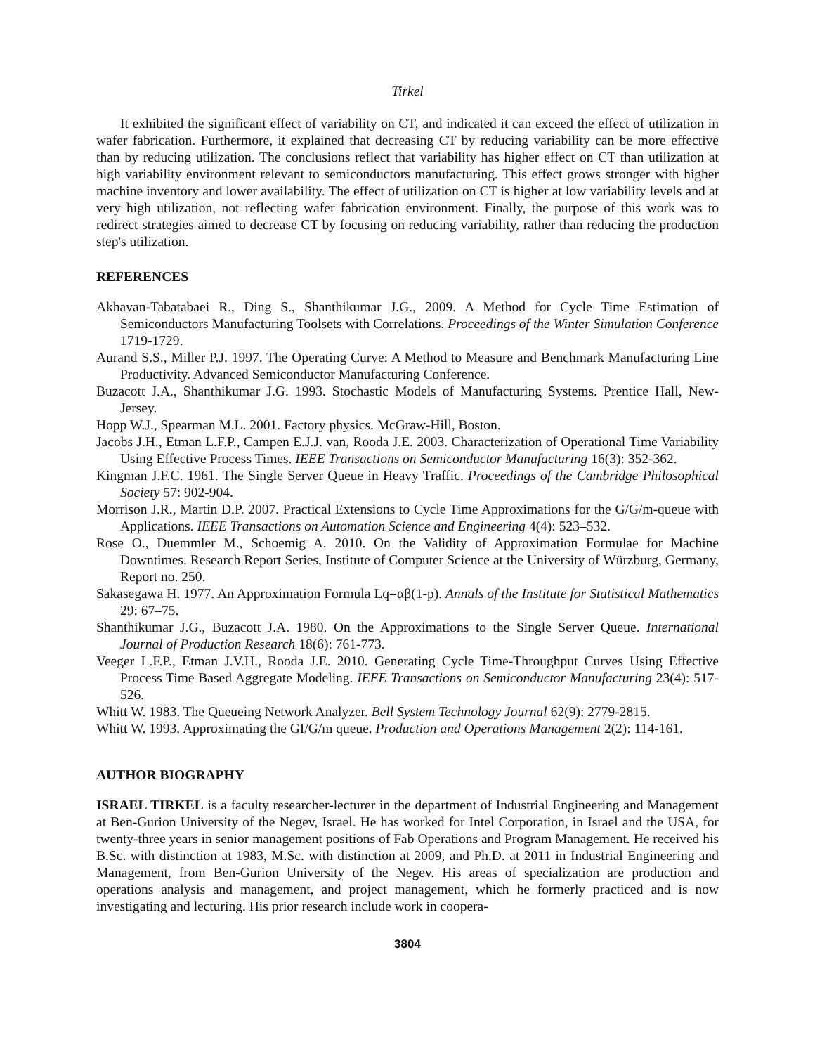Tirkel
It exhibited the significant effect of variability on CT, and indicated it can exceed the effect of utilization in wafer fabrication. Furthermore, it explained that decreasing CT by reducing variability can be more effective than by reducing utilization. The conclusions reflect that variability has higher effect on CT than utilization at high variability environment relevant to semiconductors manufacturing. This effect grows stronger with higher machine inventory and lower availability. The effect of utilization on CT is higher at low variability levels and at very high utilization, not reflecting wafer fabrication environment. Finally, the purpose of this work was to redirect strategies aimed to decrease CT by focusing on reducing variability, rather than reducing the production step's utilization.
REFERENCES
Akhavan-Tabatabaei R., Ding S., Shanthikumar J.G., 2009. A Method for Cycle Time Estimation of Semiconductors Manufacturing Toolsets with Correlations. Proceedings of the Winter Simulation Conference 1719-1729.
Aurand S.S., Miller P.J. 1997. The Operating Curve: A Method to Measure and Benchmark Manufacturing Line Productivity. Advanced Semiconductor Manufacturing Conference.
Buzacott J.A., Shanthikumar J.G. 1993. Stochastic Models of Manufacturing Systems. Prentice Hall, New-Jersey.
Hopp W.J., Spearman M.L. 2001. Factory physics. McGraw-Hill, Boston.
Jacobs J.H., Etman L.F.P., Campen E.J.J. van, Rooda J.E. 2003. Characterization of Operational Time Variability Using Effective Process Times. IEEE Transactions on Semiconductor Manufacturing 16(3): 352-362.
Kingman J.F.C. 1961. The Single Server Queue in Heavy Traffic. Proceedings of the Cambridge Philosophical Society 57: 902-904.
Morrison J.R., Martin D.P. 2007. Practical Extensions to Cycle Time Approximations for the G/G/m-queue with Applications. IEEE Transactions on Automation Science and Engineering 4(4): 523–532.
Rose O., Duemmler M., Schoemig A. 2010. On the Validity of Approximation Formulae for Machine Downtimes. Research Report Series, Institute of Computer Science at the University of Würzburg, Germany, Report no. 250.
Sakasegawa H. 1977. An Approximation Formula Lq=αβ(1-p). Annals of the Institute for Statistical Mathematics 29: 67–75.
Shanthikumar J.G., Buzacott J.A. 1980. On the Approximations to the Single Server Queue. International Journal of Production Research 18(6): 761-773.
Veeger L.F.P., Etman J.V.H., Rooda J.E. 2010. Generating Cycle Time-Throughput Curves Using Effective Process Time Based Aggregate Modeling. IEEE Transactions on Semiconductor Manufacturing 23(4): 517-526.
Whitt W. 1983. The Queueing Network Analyzer. Bell System Technology Journal 62(9): 2779-2815.
Whitt W. 1993. Approximating the GI/G/m queue. Production and Operations Management 2(2): 114-161.
AUTHOR BIOGRAPHY
ISRAEL TIRKEL is a faculty researcher-lecturer in the department of Industrial Engineering and Management at Ben-Gurion University of the Negev, Israel. He has worked for Intel Corporation, in Israel and the USA, for twenty-three years in senior management positions of Fab Operations and Program Management. He received his B.Sc. with distinction at 1983, M.Sc. with distinction at 2009, and Ph.D. at 2011 in Industrial Engineering and Management, from Ben-Gurion University of the Negev. His areas of specialization are production and operations analysis and management, and project management, which he formerly practiced and is now investigating and lecturing. His prior research include work in coopera-
3804